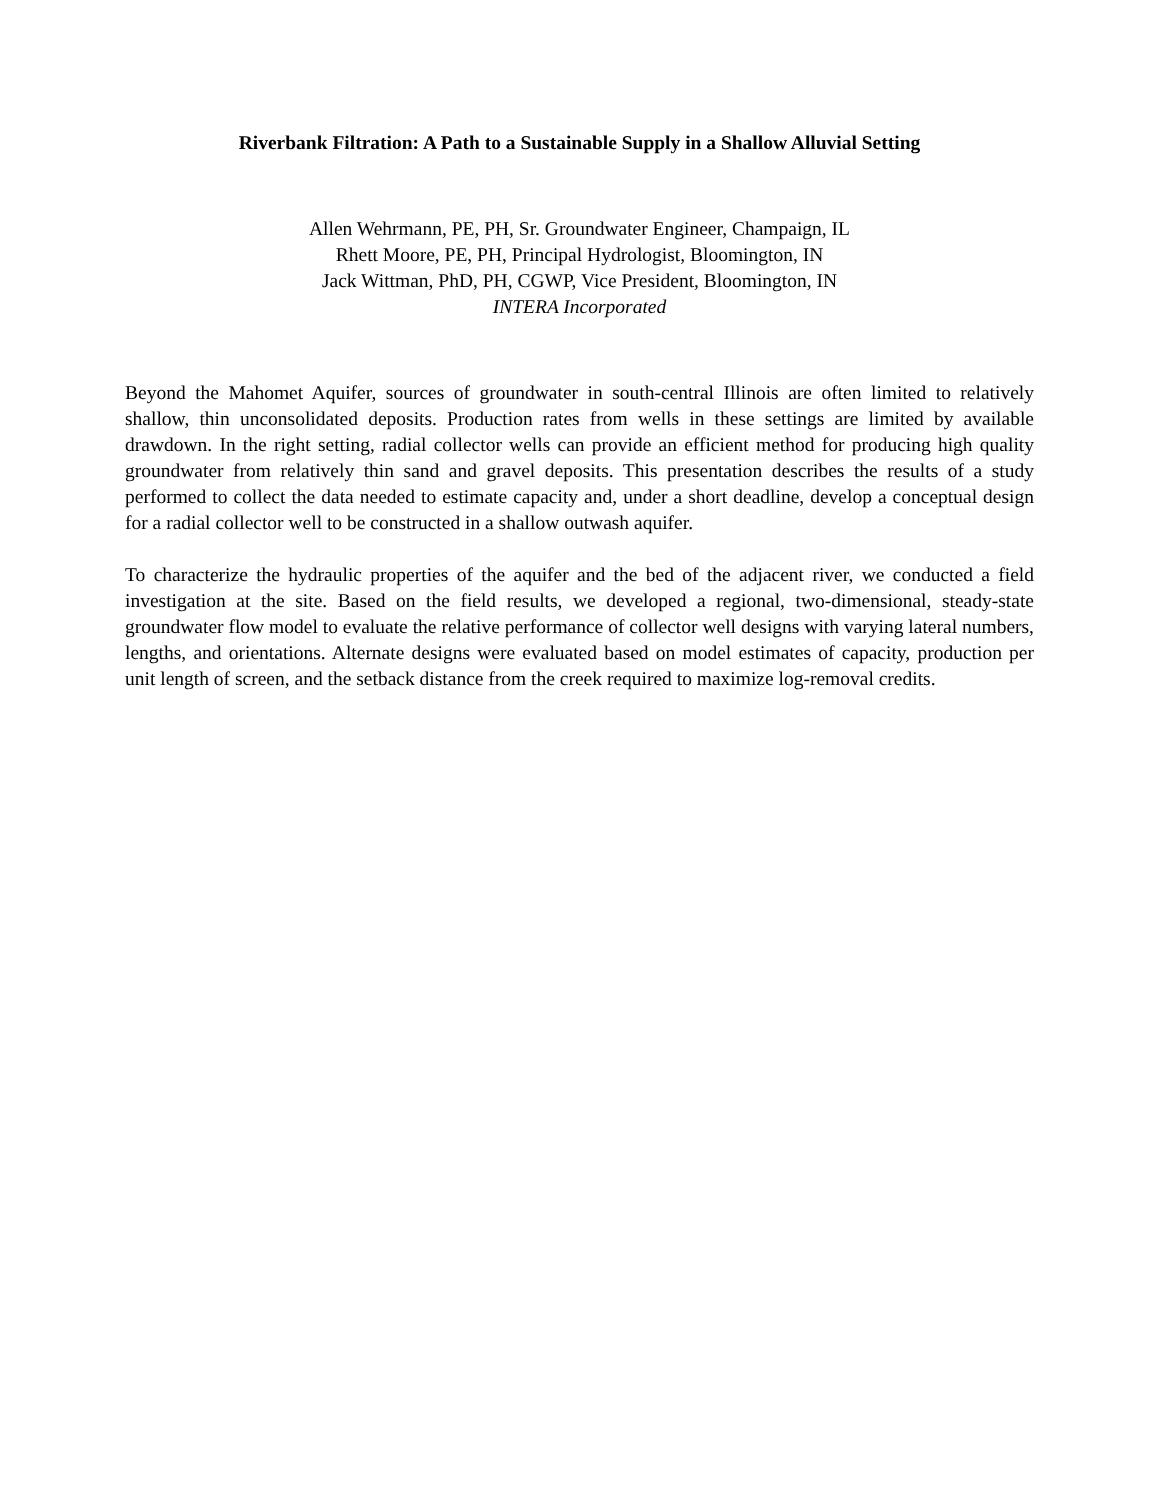Riverbank Filtration: A Path to a Sustainable Supply in a Shallow Alluvial Setting
Allen Wehrmann, PE, PH, Sr. Groundwater Engineer, Champaign, IL
Rhett Moore, PE, PH, Principal Hydrologist, Bloomington, IN
Jack Wittman, PhD, PH, CGWP, Vice President, Bloomington, IN
INTERA Incorporated
Beyond the Mahomet Aquifer, sources of groundwater in south-central Illinois are often limited to relatively shallow, thin unconsolidated deposits. Production rates from wells in these settings are limited by available drawdown. In the right setting, radial collector wells can provide an efficient method for producing high quality groundwater from relatively thin sand and gravel deposits. This presentation describes the results of a study performed to collect the data needed to estimate capacity and, under a short deadline, develop a conceptual design for a radial collector well to be constructed in a shallow outwash aquifer.
To characterize the hydraulic properties of the aquifer and the bed of the adjacent river, we conducted a field investigation at the site. Based on the field results, we developed a regional, two-dimensional, steady-state groundwater flow model to evaluate the relative performance of collector well designs with varying lateral numbers, lengths, and orientations. Alternate designs were evaluated based on model estimates of capacity, production per unit length of screen, and the setback distance from the creek required to maximize log-removal credits.